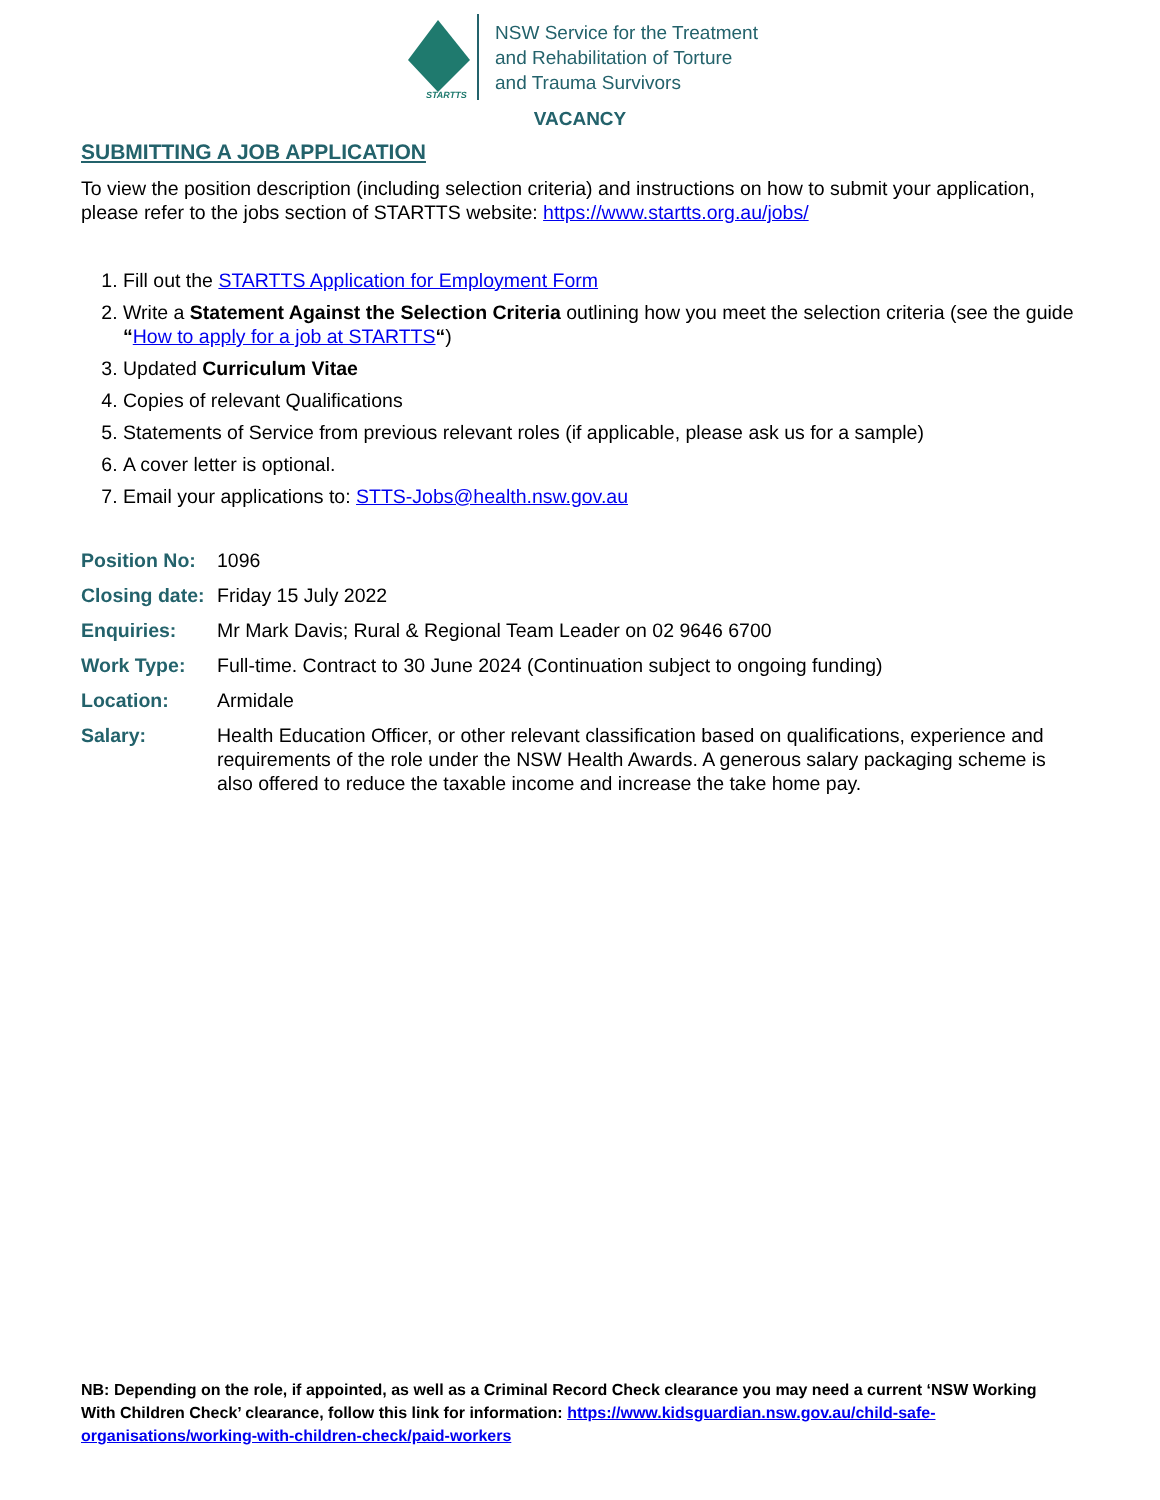STARTTS
NSW Service for the Treatment
and Rehabilitation of Torture
and Trauma Survivors
VACANCY
SUBMITTING A JOB APPLICATION
To view the position description (including selection criteria) and instructions on how to submit your application, please refer to the jobs section of STARTTS website: https://www.startts.org.au/jobs/
1. Fill out the STARTTS Application for Employment Form
2. Write a Statement Against the Selection Criteria outlining how you meet the selection criteria (see the guide “How to apply for a job at STARTTS“)
3. Updated Curriculum Vitae
4. Copies of relevant Qualifications
5. Statements of Service from previous relevant roles (if applicable, please ask us for a sample)
6. A cover letter is optional.
7. Email your applications to: STTS-Jobs@health.nsw.gov.au
Position No: 1096
Closing date: Friday 15 July 2022
Enquiries: Mr Mark Davis; Rural & Regional Team Leader on 02 9646 6700
Work Type: Full-time. Contract to 30 June 2024 (Continuation subject to ongoing funding)
Location: Armidale
Salary: Health Education Officer, or other relevant classification based on qualifications, experience and requirements of the role under the NSW Health Awards. A generous salary packaging scheme is also offered to reduce the taxable income and increase the take home pay.
NB: Depending on the role, if appointed, as well as a Criminal Record Check clearance you may need a current ‘NSW Working With Children Check’ clearance, follow this link for information: https://www.kidsguardian.nsw.gov.au/child-safe-organisations/working-with-children-check/paid-workers